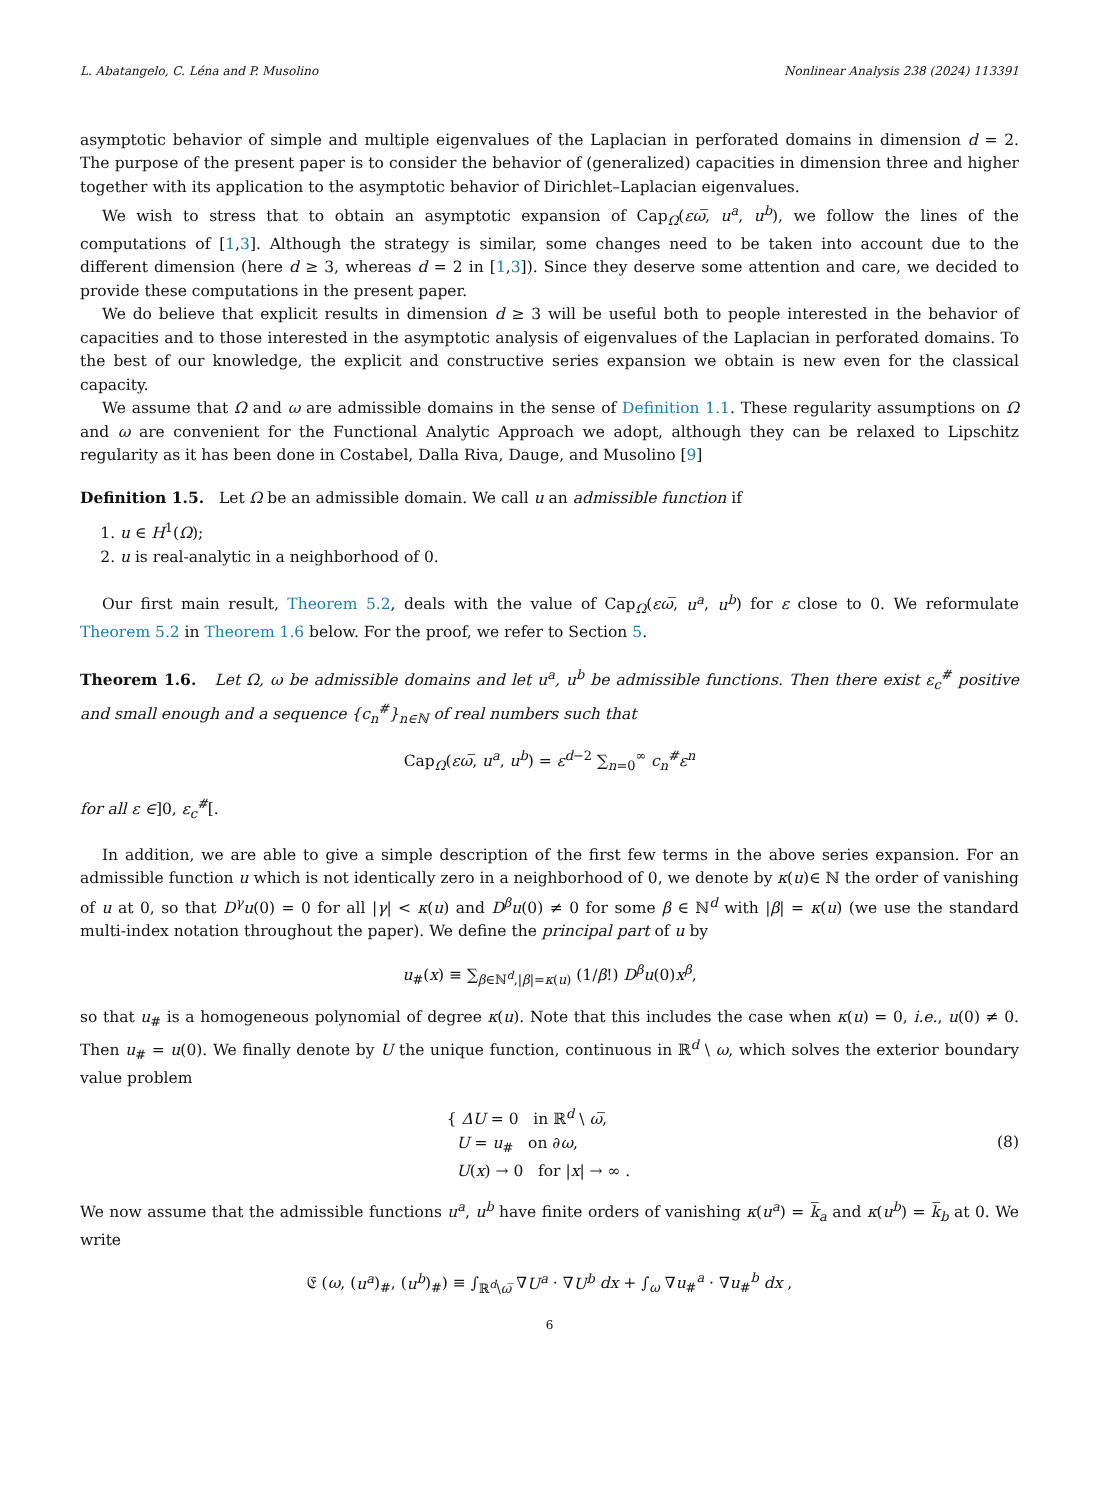L. Abatangelo, C. Léna and P. Musolino Nonlinear Analysis 238 (2024) 113391
asymptotic behavior of simple and multiple eigenvalues of the Laplacian in perforated domains in dimension d = 2. The purpose of the present paper is to consider the behavior of (generalized) capacities in dimension three and higher together with its application to the asymptotic behavior of Dirichlet–Laplacian eigenvalues.
We wish to stress that to obtain an asymptotic expansion of Cap<sub>Ω</sub>(εω̅, u<sup>a</sup>, u<sup>b</sup>), we follow the lines of the computations of [1,3]. Although the strategy is similar, some changes need to be taken into account due to the different dimension (here d ≥ 3, whereas d = 2 in [1,3]). Since they deserve some attention and care, we decided to provide these computations in the present paper.
We do believe that explicit results in dimension d ≥ 3 will be useful both to people interested in the behavior of capacities and to those interested in the asymptotic analysis of eigenvalues of the Laplacian in perforated domains. To the best of our knowledge, the explicit and constructive series expansion we obtain is new even for the classical capacity.
We assume that Ω and ω are admissible domains in the sense of Definition 1.1. These regularity assumptions on Ω and ω are convenient for the Functional Analytic Approach we adopt, although they can be relaxed to Lipschitz regularity as it has been done in Costabel, Dalla Riva, Dauge, and Musolino [9]
Definition 1.5. Let Ω be an admissible domain. We call u an admissible function if
1. u ∈ H<sup>1</sup>(Ω);
2. u is real-analytic in a neighborhood of 0.
Our first main result, Theorem 5.2, deals with the value of Cap<sub>Ω</sub>(εω̅, u<sup>a</sup>, u<sup>b</sup>) for ε close to 0. We reformulate Theorem 5.2 in Theorem 1.6 below. For the proof, we refer to Section 5.
Theorem 1.6. Let Ω, ω be admissible domains and let u<sup>a</sup>, u<sup>b</sup> be admissible functions. Then there exist ε<sub>c</sub><sup>#</sup> positive and small enough and a sequence {c<sub>n</sub><sup>#</sup>}<sub>n∈ℕ</sub> of real numbers such that
Cap<sub>Ω</sub>(εω̅, u<sup>a</sup>, u<sup>b</sup>) = ε<sup>d−2</sup> ∑<sub>n=0</sub><sup>∞</sup> c<sub>n</sub><sup>#</sup>ε<sup>n</sup>
for all ε ∈]0, ε<sub>c</sub><sup>#</sup>[.
In addition, we are able to give a simple description of the first few terms in the above series expansion. For an admissible function u which is not identically zero in a neighborhood of 0, we denote by κ(u)∈ ℕ the order of vanishing of u at 0, so that D<sup>γ</sup>u(0) = 0 for all |γ| < κ(u) and D<sup>β</sup>u(0) ≠ 0 for some β ∈ ℕ<sup>d</sup> with |β| = κ(u) (we use the standard multi-index notation throughout the paper). We define the principal part of u by
u<sub>#</sub>(x) ≡ ∑<sub>β∈ℕ<sup>d</sup>,|β|=κ(u)</sub> (1/β!) D<sup>β</sup>u(0)x<sup>β</sup>,
so that u<sub>#</sub> is a homogeneous polynomial of degree κ(u). Note that this includes the case when κ(u) = 0, i.e., u(0) ≠ 0. Then u<sub>#</sub> = u(0). We finally denote by U the unique function, continuous in ℝ<sup>d</sup> \ ω, which solves the exterior boundary value problem
{ ΔU = 0 in ℝ<sup>d</sup> \ ω̅,
U = u<sub>#</sub> on ∂ω,
U(x) → 0 for |x| → ∞ . (8)
We now assume that the admissible functions u<sup>a</sup>, u<sup>b</sup> have finite orders of vanishing κ(u<sup>a</sup>) = k̅<sub>a</sub> and κ(u<sup>b</sup>) = k̅<sub>b</sub> at 0. We write
𝔈 (ω, (u<sup>a</sup>)<sub>#</sub>, (u<sup>b</sup>)<sub>#</sub>) ≡ ∫<sub>ℝ<sup>d</sup>\ω̅</sub> ∇U<sup>a</sup> · ∇U<sup>b</sup> dx + ∫<sub>ω</sub> ∇u<sub>#</sub><sup>a</sup> · ∇u<sub>#</sub><sup>b</sup> dx ,
6